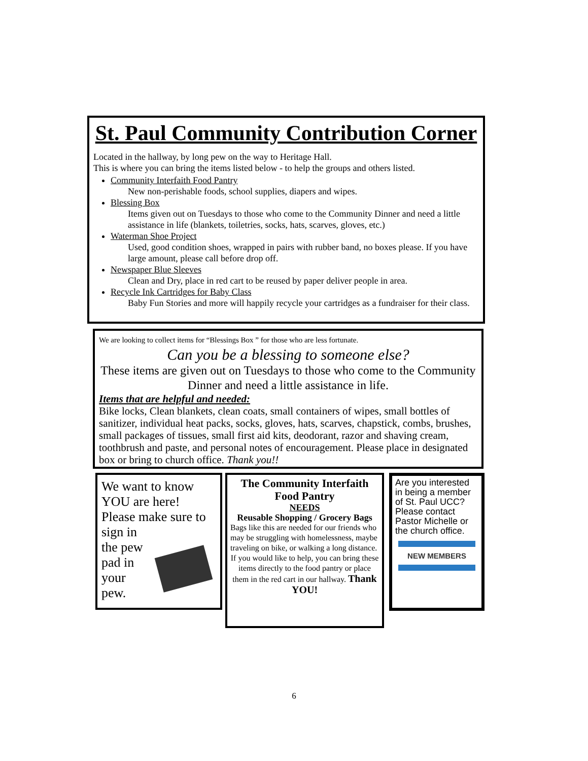St. Paul Community Contribution Corner
Located in the hallway, by long pew on the way to Heritage Hall.
This is where you can bring the items listed below - to help the groups and others listed.
Community Interfaith Food Pantry
New non-perishable foods, school supplies, diapers and wipes.
Blessing Box
Items given out on Tuesdays to those who come to the Community Dinner and need a little assistance in life (blankets, toiletries, socks, hats, scarves, gloves, etc.)
Waterman Shoe Project
Used, good condition shoes, wrapped in pairs with rubber band, no boxes please. If you have large amount, please call before drop off.
Newspaper Blue Sleeves
Clean and Dry, place in red cart to be reused by paper deliver people in area.
Recycle Ink Cartridges for Baby Class
Baby Fun Stories and more will happily recycle your cartridges as a fundraiser for their class.
We are looking to collect items for “Blessings Box ” for those who are less fortunate.
Can you be a blessing to someone else?
These items are given out on Tuesdays to those who come to the Community Dinner and need a little assistance in life.
Items that are helpful and needed:
Bike locks, Clean blankets, clean coats, small containers of wipes, small bottles of sanitizer, individual heat packs, socks, gloves, hats, scarves, chapstick, combs, brushes, small packages of tissues, small first aid kits, deodorant, razor and shaving cream, toothbrush and paste, and personal notes of encouragement. Please place in designated box or bring to church office. Thank you!!
We want to know YOU are here! Please make sure to sign in
the pew
pad in
your
pew.
The Community Interfaith Food Pantry
NEEDS
Reusable Shopping / Grocery Bags
Bags like this are needed for our friends who may be struggling with homelessness, maybe traveling on bike, or walking a long distance.
If you would like to help, you can bring these items directly to the food pantry or place them in the red cart in our hallway. Thank YOU!
Are you interested in being a member of St. Paul UCC? Please contact Pastor Michelle or the church office.
NEW MEMBERS
6